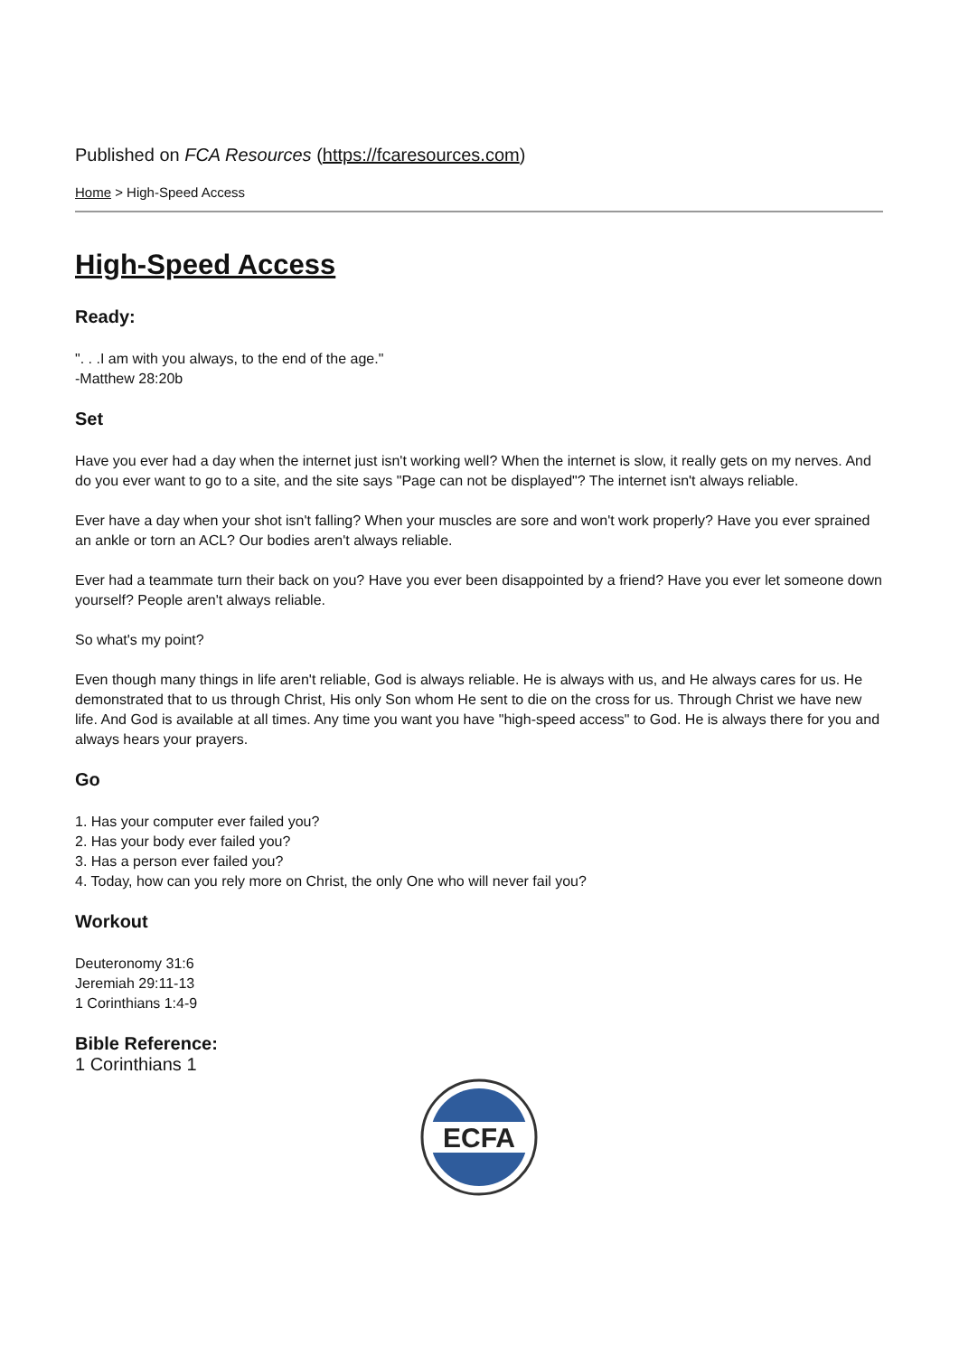Published on FCA Resources (https://fcaresources.com)
Home > High-Speed Access
High-Speed Access
Ready:
". . .I am with you always, to the end of the age."
-Matthew 28:20b
Set
Have you ever had a day when the internet just isn't working well? When the internet is slow, it really gets on my nerves. And do you ever want to go to a site, and the site says "Page can not be displayed"? The internet isn't always reliable.
Ever have a day when your shot isn't falling? When your muscles are sore and won't work properly? Have you ever sprained an ankle or torn an ACL? Our bodies aren't always reliable.
Ever had a teammate turn their back on you? Have you ever been disappointed by a friend? Have you ever let someone down yourself? People aren't always reliable.
So what's my point?
Even though many things in life aren't reliable, God is always reliable. He is always with us, and He always cares for us. He demonstrated that to us through Christ, His only Son whom He sent to die on the cross for us. Through Christ we have new life. And God is available at all times. Any time you want you have "high-speed access" to God. He is always there for you and always hears your prayers.
Go
1. Has your computer ever failed you?
2. Has your body ever failed you?
3. Has a person ever failed you?
4. Today, how can you rely more on Christ, the only One who will never fail you?
Workout
Deuteronomy 31:6
Jeremiah 29:11-13
1 Corinthians 1:4-9
Bible Reference:
1 Corinthians 1
ECFA